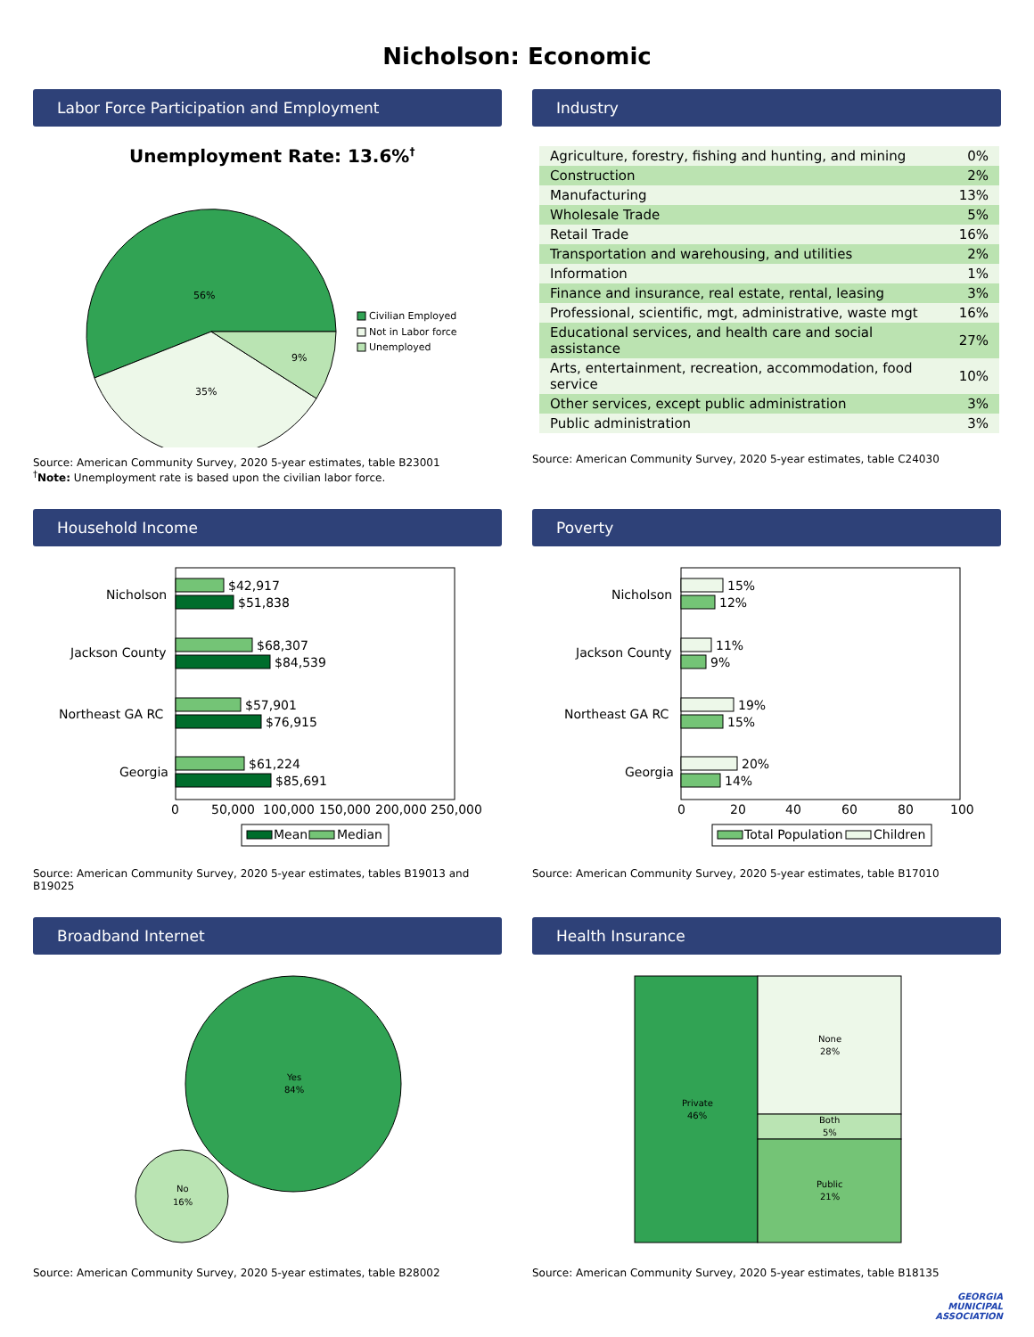Nicholson: Economic
Labor Force Participation and Employment
Unemployment Rate: 13.6%†
56%
35%
9%
Civilian Employed
Not in Labor force
Unemployed
Source: American Community Survey, 2020 5-year estimates, table B23001
<sup>†</sup> Note: Unemployment rate is based upon the civilian labor force.
Industry
| Agriculture, forestry, fishing and hunting, and mining | 0% |
| Construction | 2% |
| Manufacturing | 13% |
| Wholesale Trade | 5% |
| Retail Trade | 16% |
| Transportation and warehousing, and utilities | 2% |
| Information | 1% |
| Finance and insurance, real estate, rental, leasing | 3% |
| Professional, scientific, mgt, administrative, waste mgt | 16% |
| Educational services, and health care and social assistance | 27% |
| Arts, entertainment, recreation, accommodation, food service | 10% |
| Other services, except public administration | 3% |
| Public administration | 3% |
Source: American Community Survey, 2020 5-year estimates, table C24030
Household Income
Nicholson
Jackson County
Northeast GA RC
Georgia
$42,917
$51,838
$68,307
$84,539
$57,901
$76,915
$61,224
$85,691
0
50,000
100,000
150,000
200,000
250,000
Mean
Median
Source: American Community Survey, 2020 5-year estimates, tables B19013 and B19025
Poverty
Nicholson
Jackson County
Northeast GA RC
Georgia
15%
12%
11%
9%
19%
15%
20%
14%
0
20
40
60
80
100
Total Population
Children
Source: American Community Survey, 2020 5-year estimates, table B17010
Broadband Internet
Yes
84%
No
16%
Source: American Community Survey, 2020 5-year estimates, table B28002
Health Insurance
Private
46%
None
28%
Both
5%
Public
21%
Source: American Community Survey, 2020 5-year estimates, table B18135
GEORGIA
MUNICIPAL
ASSOCIATION